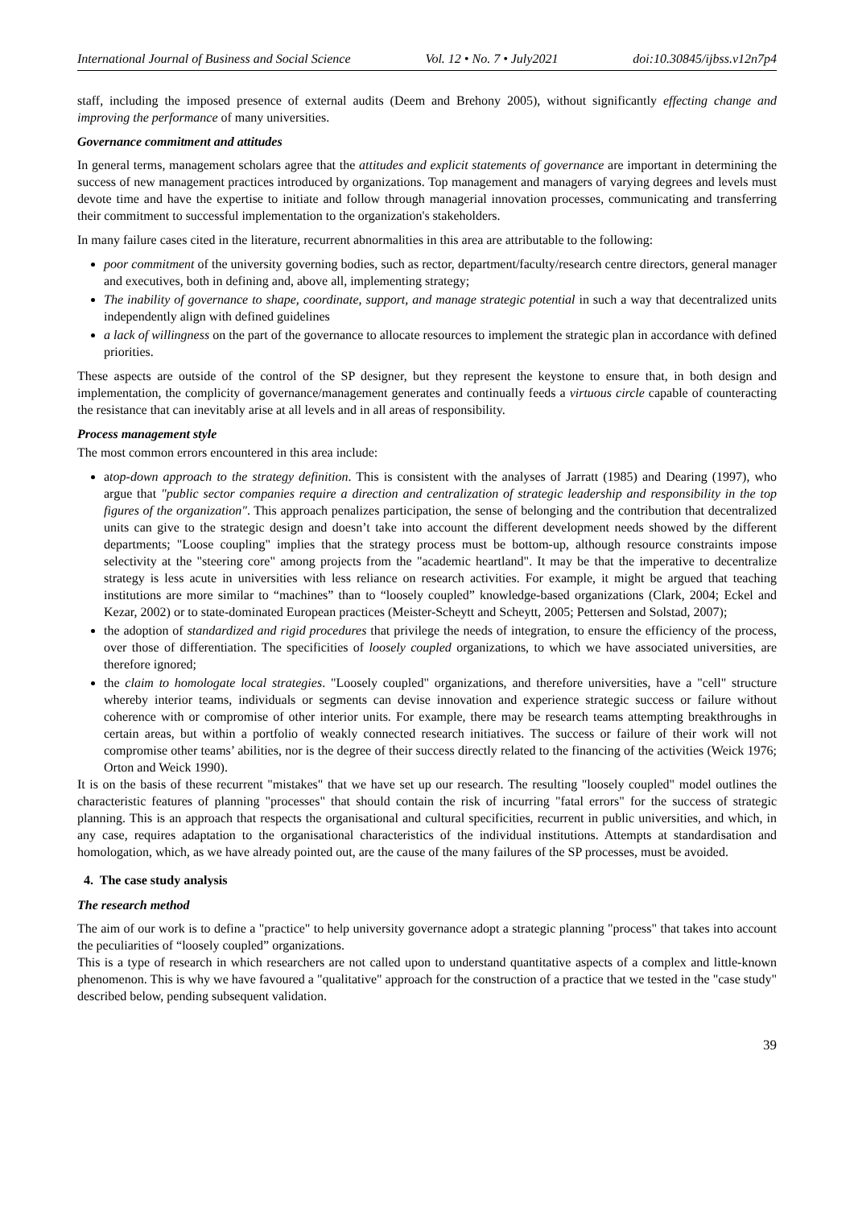International Journal of Business and Social Science Vol. 12 • No. 7 • July2021 doi:10.30845/ijbss.v12n7p4
staff, including the imposed presence of external audits (Deem and Brehony 2005), without significantly effecting change and improving the performance of many universities.
Governance commitment and attitudes
In general terms, management scholars agree that the attitudes and explicit statements of governance are important in determining the success of new management practices introduced by organizations. Top management and managers of varying degrees and levels must devote time and have the expertise to initiate and follow through managerial innovation processes, communicating and transferring their commitment to successful implementation to the organization's stakeholders.
In many failure cases cited in the literature, recurrent abnormalities in this area are attributable to the following:
poor commitment of the university governing bodies, such as rector, department/faculty/research centre directors, general manager and executives, both in defining and, above all, implementing strategy;
The inability of governance to shape, coordinate, support, and manage strategic potential in such a way that decentralized units independently align with defined guidelines
a lack of willingness on the part of the governance to allocate resources to implement the strategic plan in accordance with defined priorities.
These aspects are outside of the control of the SP designer, but they represent the keystone to ensure that, in both design and implementation, the complicity of governance/management generates and continually feeds a virtuous circle capable of counteracting the resistance that can inevitably arise at all levels and in all areas of responsibility.
Process management style
The most common errors encountered in this area include:
atop-down approach to the strategy definition. This is consistent with the analyses of Jarratt (1985) and Dearing (1997), who argue that "public sector companies require a direction and centralization of strategic leadership and responsibility in the top figures of the organization". This approach penalizes participation, the sense of belonging and the contribution that decentralized units can give to the strategic design and doesn’t take into account the different development needs showed by the different departments; "Loose coupling" implies that the strategy process must be bottom-up, although resource constraints impose selectivity at the "steering core" among projects from the "academic heartland". It may be that the imperative to decentralize strategy is less acute in universities with less reliance on research activities. For example, it might be argued that teaching institutions are more similar to “machines” than to “loosely coupled” knowledge-based organizations (Clark, 2004; Eckel and Kezar, 2002) or to state-dominated European practices (Meister-Scheytt and Scheytt, 2005; Pettersen and Solstad, 2007);
the adoption of standardized and rigid procedures that privilege the needs of integration, to ensure the efficiency of the process, over those of differentiation. The specificities of loosely coupled organizations, to which we have associated universities, are therefore ignored;
the claim to homologate local strategies. "Loosely coupled" organizations, and therefore universities, have a "cell" structure whereby interior teams, individuals or segments can devise innovation and experience strategic success or failure without coherence with or compromise of other interior units. For example, there may be research teams attempting breakthroughs in certain areas, but within a portfolio of weakly connected research initiatives. The success or failure of their work will not compromise other teams’ abilities, nor is the degree of their success directly related to the financing of the activities (Weick 1976; Orton and Weick 1990).
It is on the basis of these recurrent "mistakes" that we have set up our research. The resulting "loosely coupled" model outlines the characteristic features of planning "processes" that should contain the risk of incurring "fatal errors" for the success of strategic planning. This is an approach that respects the organisational and cultural specificities, recurrent in public universities, and which, in any case, requires adaptation to the organisational characteristics of the individual institutions. Attempts at standardisation and homologation, which, as we have already pointed out, are the cause of the many failures of the SP processes, must be avoided.
4. The case study analysis
The research method
The aim of our work is to define a "practice" to help university governance adopt a strategic planning "process" that takes into account the peculiarities of “loosely coupled” organizations.
This is a type of research in which researchers are not called upon to understand quantitative aspects of a complex and little-known phenomenon. This is why we have favoured a "qualitative" approach for the construction of a practice that we tested in the "case study" described below, pending subsequent validation.
39